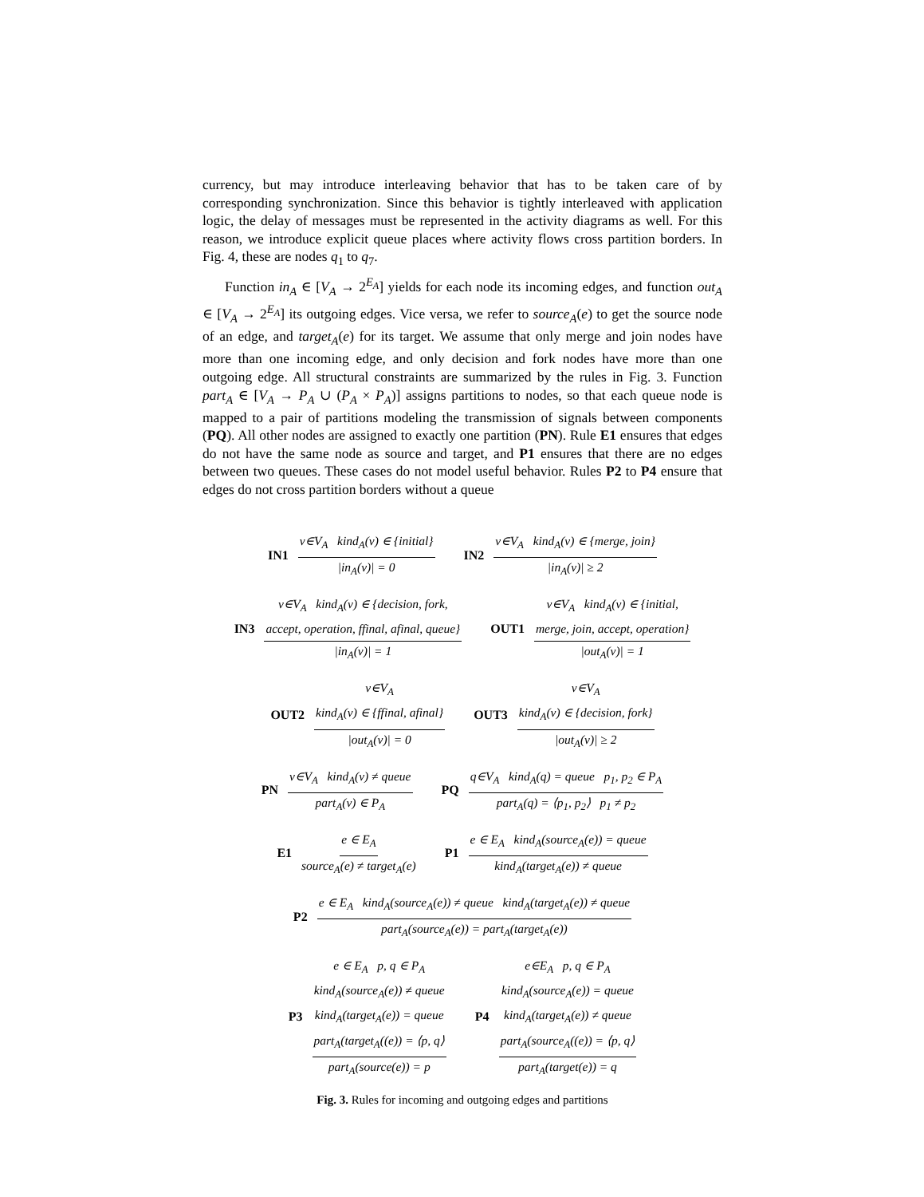currency, but may introduce interleaving behavior that has to be taken care of by corresponding synchronization. Since this behavior is tightly interleaved with application logic, the delay of messages must be represented in the activity diagrams as well. For this reason, we introduce explicit queue places where activity flows cross partition borders. In Fig. 4, these are nodes q<sub>1</sub> to q<sub>7</sub>.
Function in<sub>A</sub> ∈ [V<sub>A</sub> → 2<sup>E<sub>A</sub></sup>] yields for each node its incoming edges, and function out<sub>A</sub> ∈ [V<sub>A</sub> → 2<sup>E<sub>A</sub></sup>] its outgoing edges. Vice versa, we refer to source<sub>A</sub>(e) to get the source node of an edge, and target<sub>A</sub>(e) for its target. We assume that only merge and join nodes have more than one incoming edge, and only decision and fork nodes have more than one outgoing edge. All structural constraints are summarized by the rules in Fig. 3. Function part<sub>A</sub> ∈ [V<sub>A</sub> → P<sub>A</sub> ∪ (P<sub>A</sub> × P<sub>A</sub>)] assigns partitions to nodes, so that each queue node is mapped to a pair of partitions modeling the transmission of signals between components (PQ). All other nodes are assigned to exactly one partition (PN). Rule E1 ensures that edges do not have the same node as source and target, and P1 ensures that there are no edges between two queues. These cases do not model useful behavior. Rules P2 to P4 ensure that edges do not cross partition borders without a queue
IN1 v∈V<sub>A</sub> kind<sub>A</sub>(v) ∈ {initial} |in<sub>A</sub>(v)| = 0
IN2 v∈V<sub>A</sub> kind<sub>A</sub>(v) ∈ {merge, join} |in<sub>A</sub>(v)| ≥ 2
IN3 v∈V<sub>A</sub> kind<sub>A</sub>(v) ∈ {decision, fork,
accept, operation, ffinal, afinal, queue} |in<sub>A</sub>(v)| = 1
OUT1 v∈V<sub>A</sub> kind<sub>A</sub>(v) ∈ {initial,
merge, join, accept, operation} |out<sub>A</sub>(v)| = 1
OUT2 v∈V<sub>A</sub>
kind<sub>A</sub>(v) ∈ {ffinal, afinal} |out<sub>A</sub>(v)| = 0
OUT3 v∈V<sub>A</sub>
kind<sub>A</sub>(v) ∈ {decision, fork} |out<sub>A</sub>(v)| ≥ 2
PN v∈V<sub>A</sub> kind<sub>A</sub>(v) ≠ queue part<sub>A</sub>(v) ∈ P<sub>A</sub>
PQ q∈V<sub>A</sub> kind<sub>A</sub>(q) = queue p<sub>1</sub>, p<sub>2</sub> ∈ P<sub>A</sub> part<sub>A</sub>(q) = ⟨p<sub>1</sub>, p<sub>2</sub>⟩ p<sub>1</sub> ≠ p<sub>2</sub>
E1 e ∈ E<sub>A</sub> source<sub>A</sub>(e) ≠ target<sub>A</sub>(e)
P1 e ∈ E<sub>A</sub> kind<sub>A</sub>(source<sub>A</sub>(e)) = queue kind<sub>A</sub>(target<sub>A</sub>(e)) ≠ queue
P2 e ∈ E<sub>A</sub> kind<sub>A</sub>(source<sub>A</sub>(e)) ≠ queue kind<sub>A</sub>(target<sub>A</sub>(e)) ≠ queue part<sub>A</sub>(source<sub>A</sub>(e)) = part<sub>A</sub>(target<sub>A</sub>(e))
P3 e ∈ E<sub>A</sub> p, q ∈ P<sub>A</sub>
kind<sub>A</sub>(source<sub>A</sub>(e)) ≠ queue
kind<sub>A</sub>(target<sub>A</sub>(e)) = queue
part<sub>A</sub>(target<sub>A</sub>((e)) = ⟨p, q⟩ part<sub>A</sub>(source(e)) = p
P4 e∈E<sub>A</sub> p, q ∈ P<sub>A</sub>
kind<sub>A</sub>(source<sub>A</sub>(e)) = queue
kind<sub>A</sub>(target<sub>A</sub>(e)) ≠ queue
part<sub>A</sub>(source<sub>A</sub>((e)) = ⟨p, q⟩ part<sub>A</sub>(target(e)) = q
Fig. 3. Rules for incoming and outgoing edges and partitions